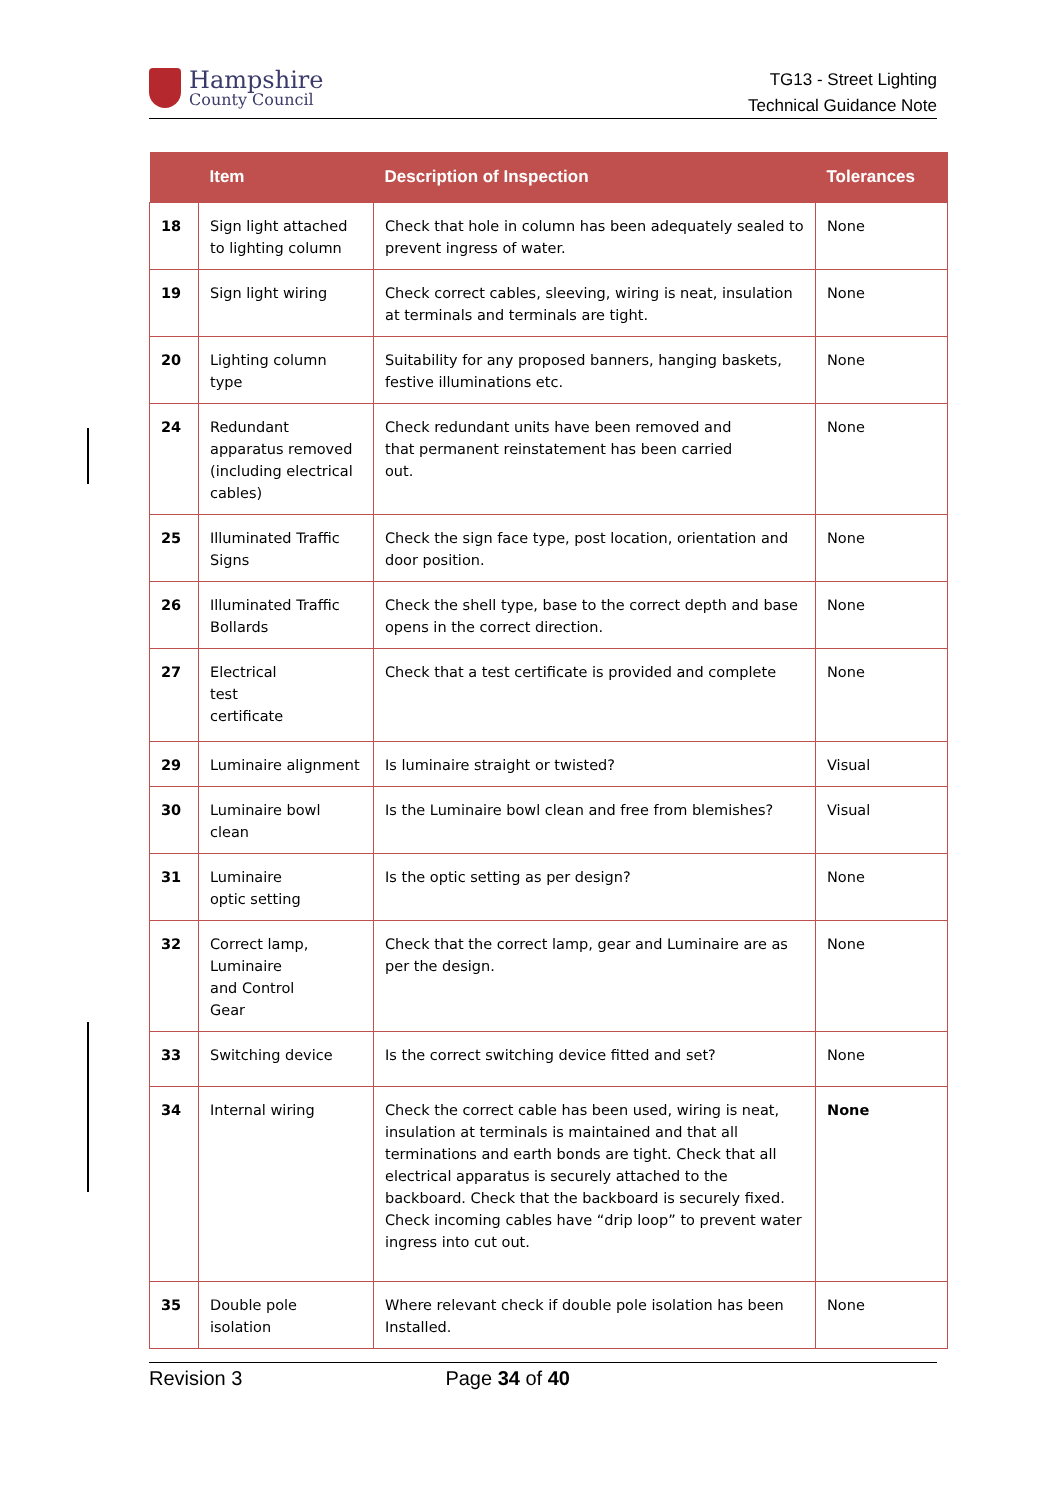Hampshire
County Council
TG13 - Street Lighting
Technical Guidance Note
| | Item | Description of Inspection | Tolerances |
| --- | --- | --- | --- |
| 18 | Sign light attached to lighting column | Check that hole in column has been adequately sealed to prevent ingress of water. | None |
| 19 | Sign light wiring | Check correct cables, sleeving, wiring is neat, insulation at terminals and terminals are tight. | None |
| 20 | Lighting column type | Suitability for any proposed banners, hanging baskets, festive illuminations etc. | None |
| 24 | Redundant apparatus removed (including electrical cables) | Check redundant units have been removed and that permanent reinstatement has been carried out. | None |
| 25 | Illuminated Traffic Signs | Check the sign face type, post location, orientation and door position. | None |
| 26 | Illuminated Traffic Bollards | Check the shell type, base to the correct depth and base opens in the correct direction. | None |
| 27 | Electrical test certificate | Check that a test certificate is provided and complete | None |
| 29 | Luminaire alignment | Is luminaire straight or twisted? | Visual |
| 30 | Luminaire bowl clean | Is the Luminaire bowl clean and free from blemishes? | Visual |
| 31 | Luminaire optic setting | Is the optic setting as per design? | None |
| 32 | Correct lamp, Luminaire and Control Gear | Check that the correct lamp, gear and Luminaire are as per the design. | None |
| 33 | Switching device | Is the correct switching device fitted and set? | None |
| 34 | Internal wiring | Check the correct cable has been used, wiring is neat, insulation at terminals is maintained and that all terminations and earth bonds are tight. Check that all electrical apparatus is securely attached to the backboard. Check that the backboard is securely fixed. Check incoming cables have “drip loop” to prevent water ingress into cut out. | None |
| 35 | Double pole isolation | Where relevant check if double pole isolation has been Installed. | None |
Revision 3 Page 34 of 40